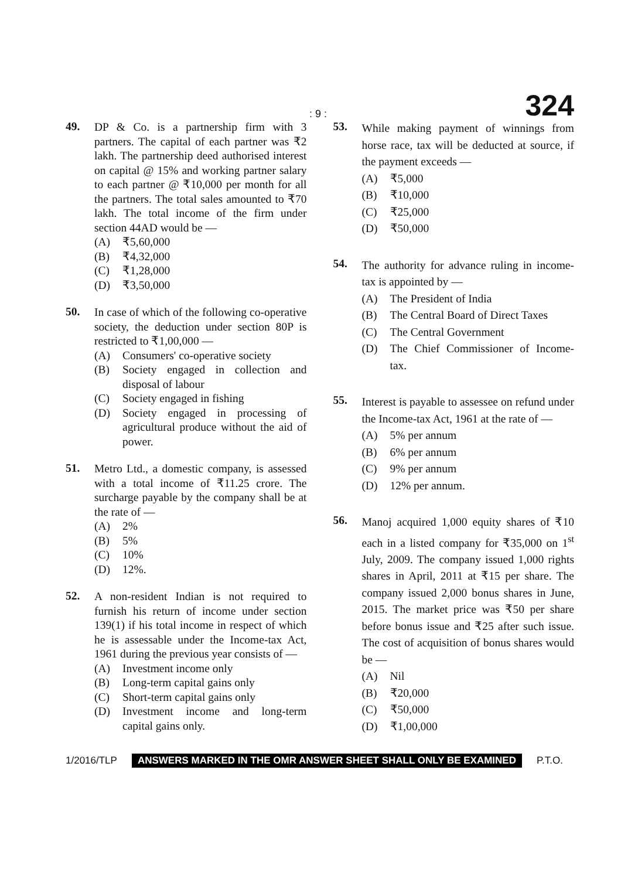: 9 : 324
49.
DP & Co. is a partnership firm with 3 partners. The capital of each partner was ₹2 lakh. The partnership deed authorised interest on capital @ 15% and working partner salary to each partner @ ₹10,000 per month for all the partners. The total sales amounted to ₹70 lakh. The total income of the firm under section 44AD would be —
(A) ₹5,60,000
(B) ₹4,32,000
(C) ₹1,28,000
(D) ₹3,50,000
50.
In case of which of the following co-operative society, the deduction under section 80P is restricted to ₹1,00,000 —
(A) Consumers' co-operative society
(B) Society engaged in collection and disposal of labour
(C) Society engaged in fishing
(D) Society engaged in processing of agricultural produce without the aid of power.
51.
Metro Ltd., a domestic company, is assessed with a total income of ₹11.25 crore. The surcharge payable by the company shall be at the rate of —
(A) 2%
(B) 5%
(C) 10%
(D) 12%.
52.
A non-resident Indian is not required to furnish his return of income under section 139(1) if his total income in respect of which he is assessable under the Income-tax Act, 1961 during the previous year consists of —
(A) Investment income only
(B) Long-term capital gains only
(C) Short-term capital gains only
(D) Investment income and long-term capital gains only.
53.
While making payment of winnings from horse race, tax will be deducted at source, if the payment exceeds —
(A) ₹5,000
(B) ₹10,000
(C) ₹25,000
(D) ₹50,000
54.
The authority for advance ruling in income-tax is appointed by —
(A) The President of India
(B) The Central Board of Direct Taxes
(C) The Central Government
(D) The Chief Commissioner of Income-tax.
55.
Interest is payable to assessee on refund under the Income-tax Act, 1961 at the rate of —
(A) 5% per annum
(B) 6% per annum
(C) 9% per annum
(D) 12% per annum.
56.
Manoj acquired 1,000 equity shares of ₹10 each in a listed company for ₹35,000 on 1<sup>st</sup> July, 2009. The company issued 1,000 rights shares in April, 2011 at ₹15 per share. The company issued 2,000 bonus shares in June, 2015. The market price was ₹50 per share before bonus issue and ₹25 after such issue. The cost of acquisition of bonus shares would be —
(A) Nil
(B) ₹20,000
(C) ₹50,000
(D) ₹1,00,000
1/2016/TLP ANSWERS MARKED IN THE OMR ANSWER SHEET SHALL ONLY BE EXAMINED P.T.O.